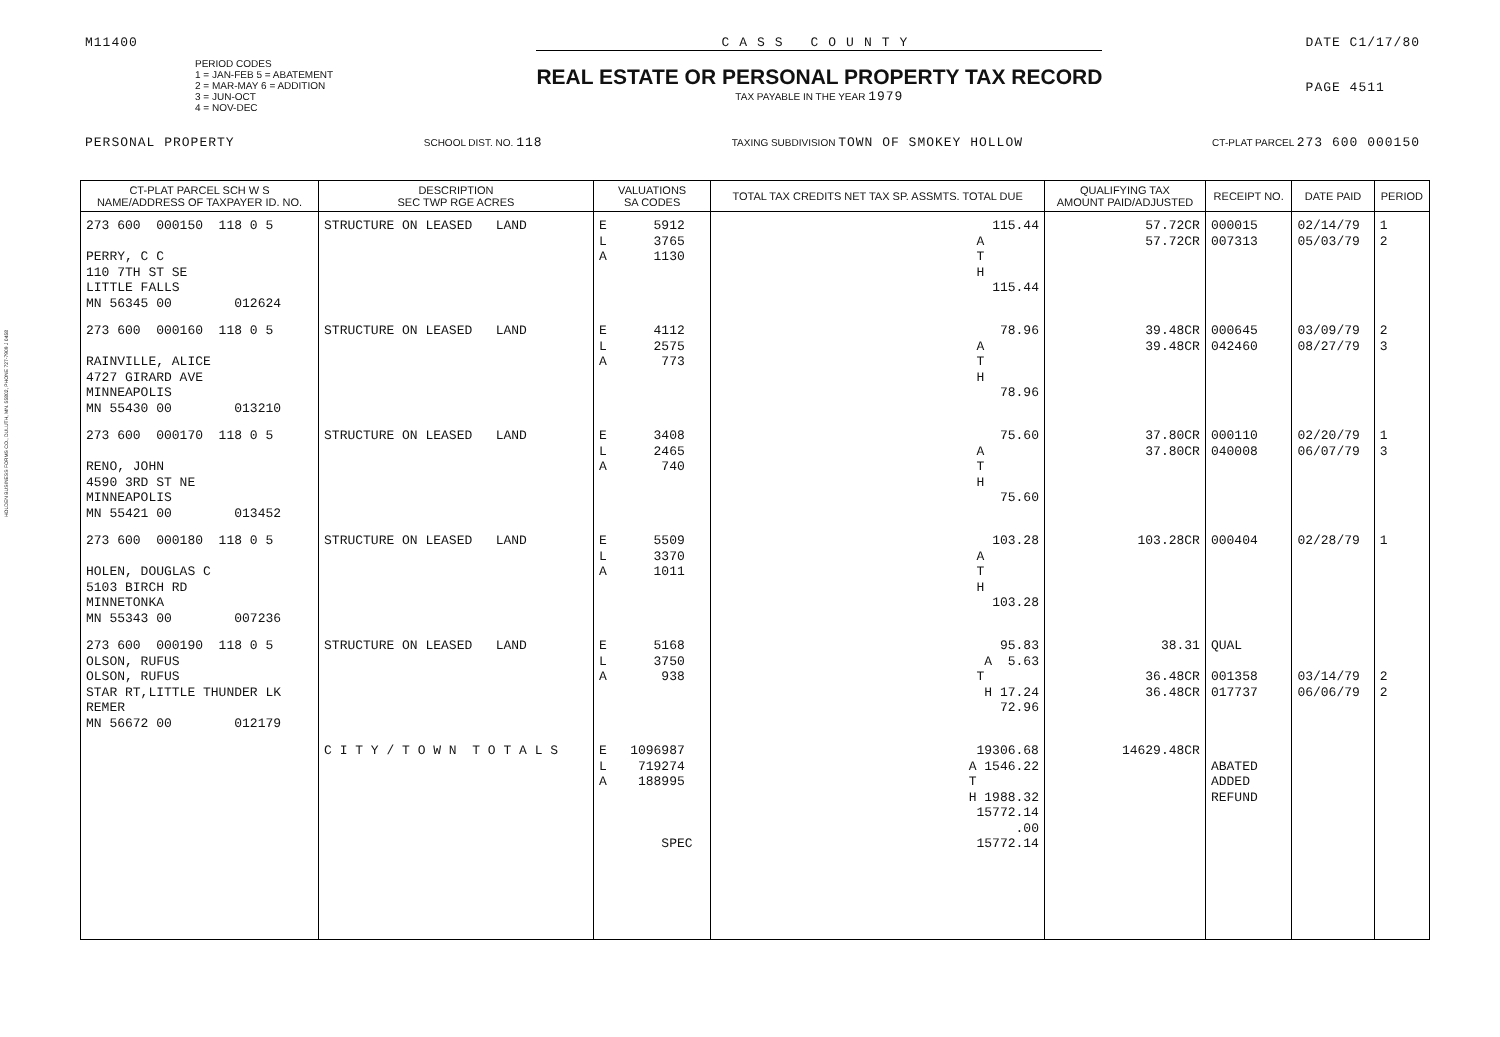HOLDEN BUSINESS FORMS CO., DULUTH, MN. 55802, PHONE 727-7909 J 0458
M11400
PERIOD CODES
1 = JAN-FEB 5 = ABATEMENT
2 = MAR-MAY 6 = ADDITION
3 = JUN-OCT
4 = NOV-DEC
CASS COUNTY
REAL ESTATE OR PERSONAL PROPERTY TAX RECORD
TAX PAYABLE IN THE YEAR 1979
DATE C1/17/80
PAGE 4511
PERSONAL PROPERTY SCHOOL DIST. NO. 118 TAXING SUBDIVISION TOWN OF SMOKEY HOLLOW CT-PLAT PARCEL 273 600 000150
| CT-PLAT PARCEL SCH W S NAME/ADDRESS OF TAXPAYER ID. NO. | DESCRIPTION SEC TWP RGE ACRES | VALUATIONS SA CODES | TOTAL TAX CREDITS NET TAX SP. ASSMTS. TOTAL DUE | QUALIFYING TAX AMOUNT PAID/ADJUSTED | RECEIPT NO. | DATE PAID | PERIOD |
| --- | --- | --- | --- | --- | --- | --- | --- |
| 273 600 000150 118 0 5 PERRY, C C 110 7TH ST SE LITTLE FALLS MN 56345 00 012624 | STRUCTURE ON LEASED LAND | E 5912 L 3765 A 1130 | 115.44 A T H 115.44 | 57.72CR 57.72CR | 000015 007313 | 02/14/79 05/03/79 | 1 2 |
| 273 600 000160 118 0 5 RAINVILLE, ALICE 4727 GIRARD AVE MINNEAPOLIS MN 55430 00 013210 | STRUCTURE ON LEASED LAND | E 4112 L 2575 A 773 | 78.96 A T H 78.96 | 39.48CR 39.48CR | 000645 042460 | 03/09/79 08/27/79 | 2 3 |
| 273 600 000170 118 0 5 RENO, JOHN 4590 3RD ST NE MINNEAPOLIS MN 55421 00 013452 | STRUCTURE ON LEASED LAND | E 3408 L 2465 A 740 | 75.60 A T H 75.60 | 37.80CR 37.80CR | 000110 040008 | 02/20/79 06/07/79 | 1 3 |
| 273 600 000180 118 0 5 HOLEN, DOUGLAS C 5103 BIRCH RD MINNETONKA MN 55343 00 007236 | STRUCTURE ON LEASED LAND | E 5509 L 3370 A 1011 | 103.28 A T H 103.28 | 103.28CR | 000404 | 02/28/79 | 1 |
| 273 600 000190 118 0 5 OLSON, RUFUS OLSON, RUFUS STAR RT,LITTLE THUNDER LK REMER MN 56672 00 012179 | STRUCTURE ON LEASED LAND | E 5168 L 3750 A 938 | 95.83 A 5.63 T H 17.24 72.96 | 38.31 36.48CR 36.48CR | QUAL 001358 017737 | 03/14/79 06/06/79 | 2 2 |
| | C I T Y / T O W N T O T A L S | E 1096987 L 719274 A 188995 SPEC | 19306.68 A 1546.22 T H 1988.32 15772.14 .00 15772.14 | 14629.48CR | ABATED ADDED REFUND | | |